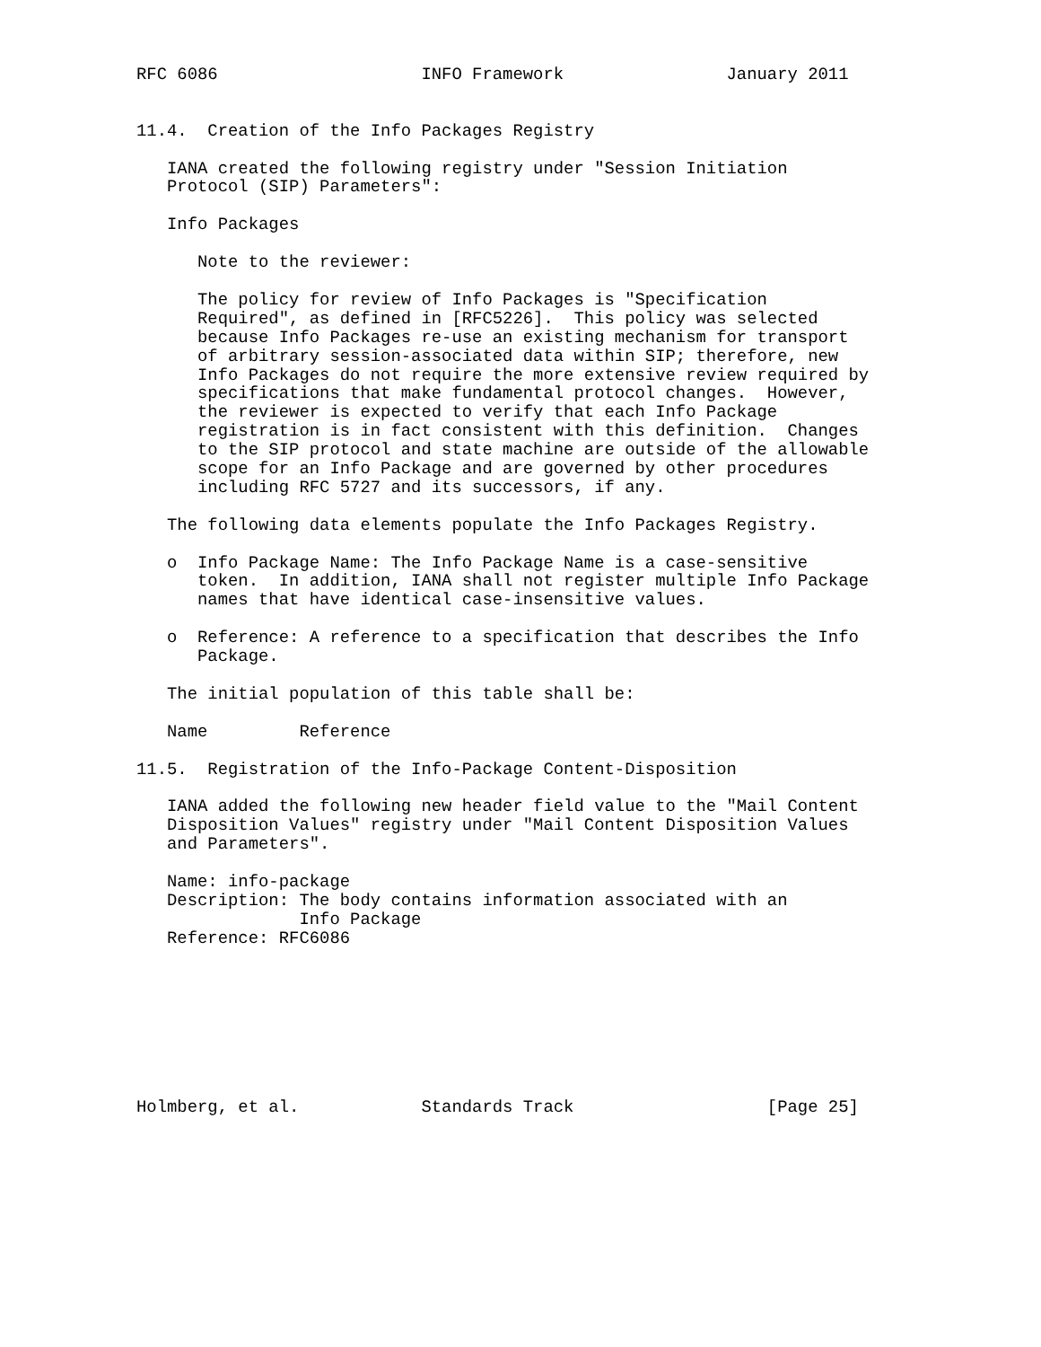RFC 6086                    INFO Framework                January 2011


11.4.  Creation of the Info Packages Registry

   IANA created the following registry under "Session Initiation
   Protocol (SIP) Parameters":

   Info Packages

      Note to the reviewer:

      The policy for review of Info Packages is "Specification
      Required", as defined in [RFC5226].  This policy was selected
      because Info Packages re-use an existing mechanism for transport
      of arbitrary session-associated data within SIP; therefore, new
      Info Packages do not require the more extensive review required by
      specifications that make fundamental protocol changes.  However,
      the reviewer is expected to verify that each Info Package
      registration is in fact consistent with this definition.  Changes
      to the SIP protocol and state machine are outside of the allowable
      scope for an Info Package and are governed by other procedures
      including RFC 5727 and its successors, if any.

   The following data elements populate the Info Packages Registry.

   o  Info Package Name: The Info Package Name is a case-sensitive
      token.  In addition, IANA shall not register multiple Info Package
      names that have identical case-insensitive values.

   o  Reference: A reference to a specification that describes the Info
      Package.

   The initial population of this table shall be:

   Name         Reference

11.5.  Registration of the Info-Package Content-Disposition

   IANA added the following new header field value to the "Mail Content
   Disposition Values" registry under "Mail Content Disposition Values
   and Parameters".

   Name: info-package
   Description: The body contains information associated with an
                Info Package
   Reference: RFC6086








Holmberg, et al.            Standards Track                   [Page 25]